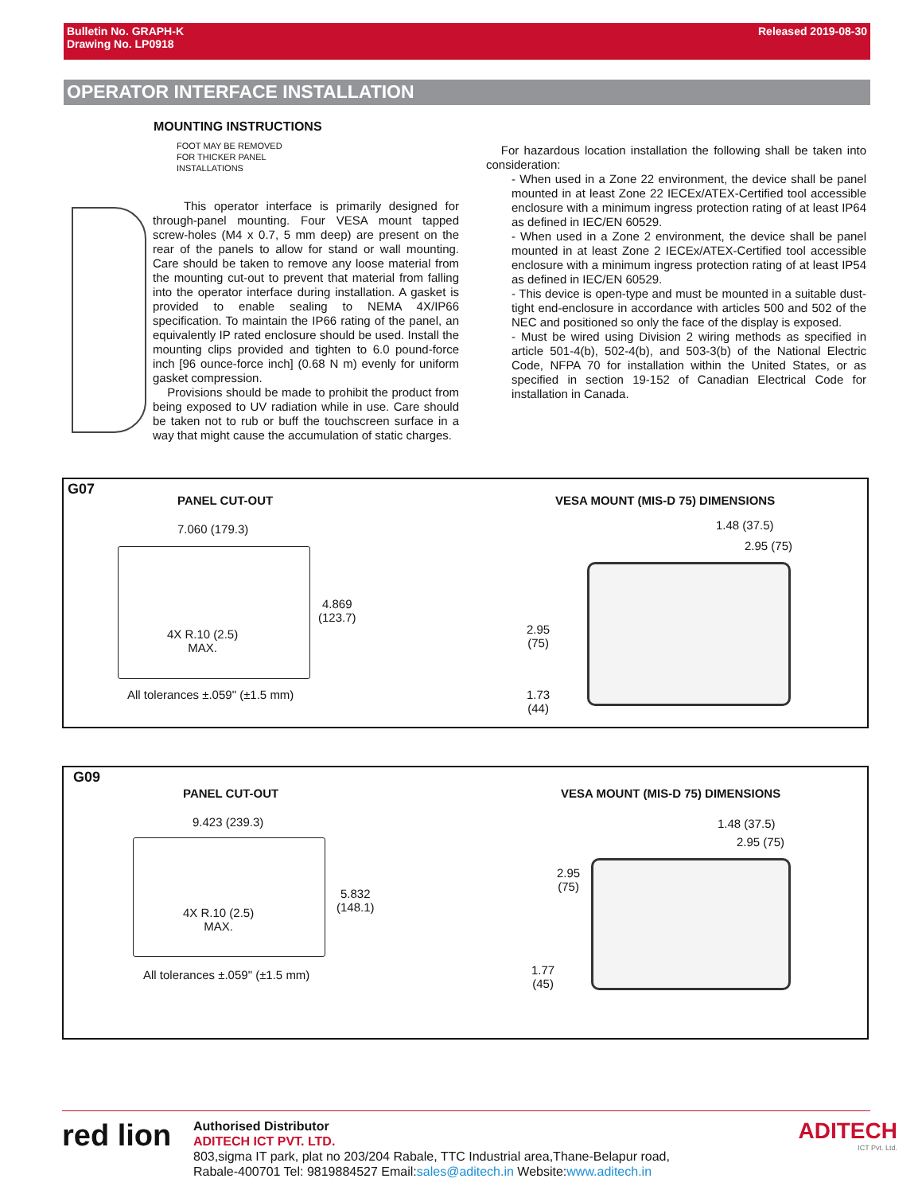Bulletin No. GRAPH-K
Drawing No. LP0918
Released 2019-08-30
OPERATOR INTERFACE INSTALLATION
MOUNTING INSTRUCTIONS
FOOT MAY BE REMOVED
FOR THICKER PANEL
INSTALLATIONS
This operator interface is primarily designed for through-panel mounting. Four VESA mount tapped screw-holes (M4 x 0.7, 5 mm deep) are present on the rear of the panels to allow for stand or wall mounting. Care should be taken to remove any loose material from the mounting cut-out to prevent that material from falling into the operator interface during installation. A gasket is provided to enable sealing to NEMA 4X/IP66 specification. To maintain the IP66 rating of the panel, an equivalently IP rated enclosure should be used. Install the mounting clips provided and tighten to 6.0 pound-force inch [96 ounce-force inch] (0.68 N m) evenly for uniform gasket compression.
Provisions should be made to prohibit the product from being exposed to UV radiation while in use. Care should be taken not to rub or buff the touchscreen surface in a way that might cause the accumulation of static charges.
For hazardous location installation the following shall be taken into consideration:
- When used in a Zone 22 environment, the device shall be panel mounted in at least Zone 22 IECEx/ATEX-Certified tool accessible enclosure with a minimum ingress protection rating of at least IP64 as defined in IEC/EN 60529.
- When used in a Zone 2 environment, the device shall be panel mounted in at least Zone 2 IECEx/ATEX-Certified tool accessible enclosure with a minimum ingress protection rating of at least IP54 as defined in IEC/EN 60529.
- This device is open-type and must be mounted in a suitable dust-tight end-enclosure in accordance with articles 500 and 502 of the NEC and positioned so only the face of the display is exposed.
- Must be wired using Division 2 wiring methods as specified in article 501-4(b), 502-4(b), and 503-3(b) of the National Electric Code, NFPA 70 for installation within the United States, or as specified in section 19-152 of Canadian Electrical Code for installation in Canada.
G07
PANEL CUT-OUT
VESA MOUNT (MIS-D 75) DIMENSIONS
7.060 (179.3)
4.869
(123.7)
4X R.10 (2.5)
MAX.
All tolerances ±.059" (±1.5 mm)
1.48 (37.5)
2.95 (75)
2.95
(75)
1.73
(44)
G09
PANEL CUT-OUT
VESA MOUNT (MIS-D 75) DIMENSIONS
9.423 (239.3)
5.832
(148.1)
4X R.10 (2.5)
MAX.
All tolerances ±.059" (±1.5 mm)
1.48 (37.5)
2.95 (75)
2.95
(75)
1.77
(45)
red lion
Authorised Distributor
ADITECH ICT PVT. LTD.
803,sigma IT park, plat no 203/204 Rabale, TTC Industrial area,Thane-Belapur road,
Rabale-400701 Tel: 9819884527 Email:sales@aditech.in Website:www.aditech.in
ADITECH
ICT Pvt. Ltd.